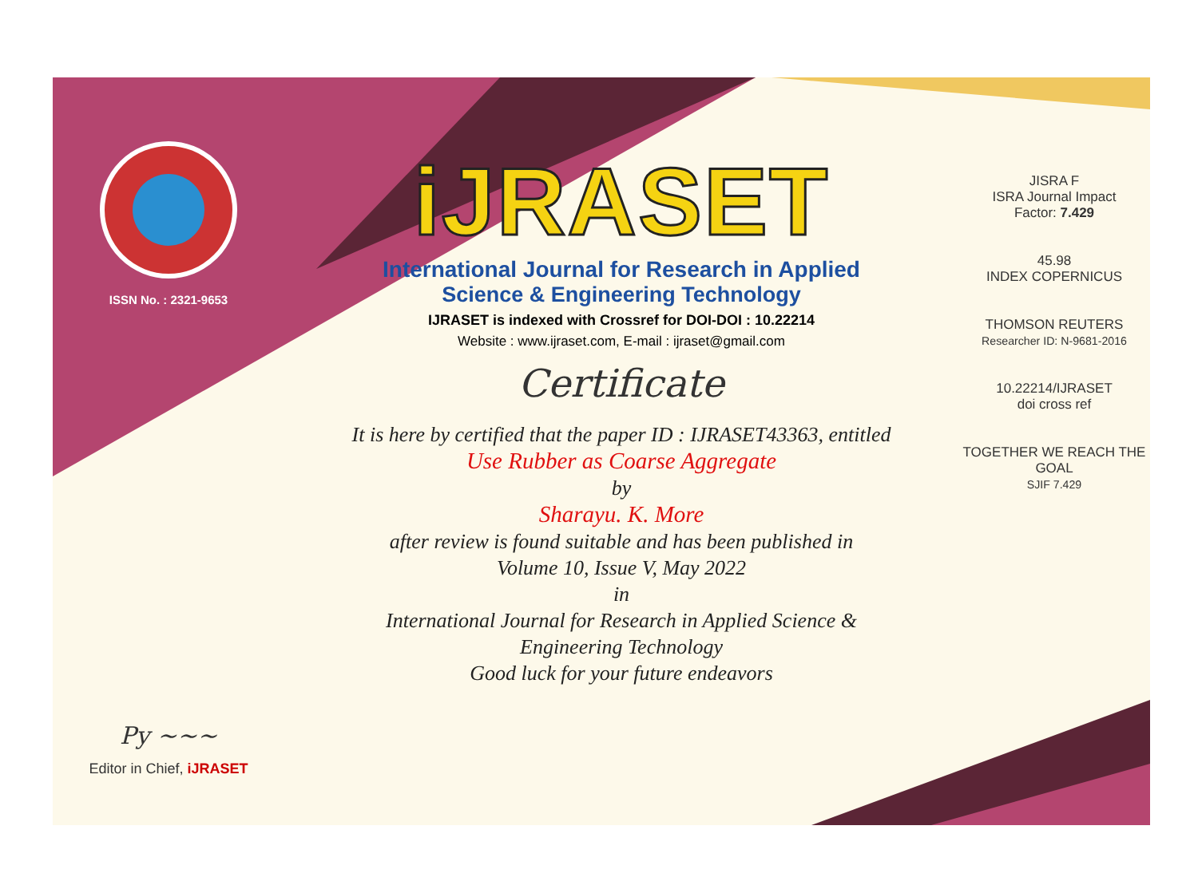ISSN No. : 2321-9653
Py ~~~
Editor in Chief, iJRASET
iJRASET
International Journal for Research in Applied
Science & Engineering Technology
IJRASET is indexed with Crossref for DOI-DOI : 10.22214
Website : www.ijraset.com, E-mail : ijraset@gmail.com
Certificate
It is here by certified that the paper ID : IJRASET43363, entitled
Use Rubber as Coarse Aggregate
by
Sharayu. K. More
after review is found suitable and has been published in
Volume 10, Issue V, May 2022
in
International Journal for Research in Applied Science &
Engineering Technology
Good luck for your future endeavors
JISRA F
ISRA Journal Impact
Factor: 7.429
45.98
INDEX COPERNICUS
THOMSON REUTERS
Researcher ID: N-9681-2016
10.22214/IJRASET
doi cross ref
TOGETHER WE REACH THE GOAL
SJIF 7.429